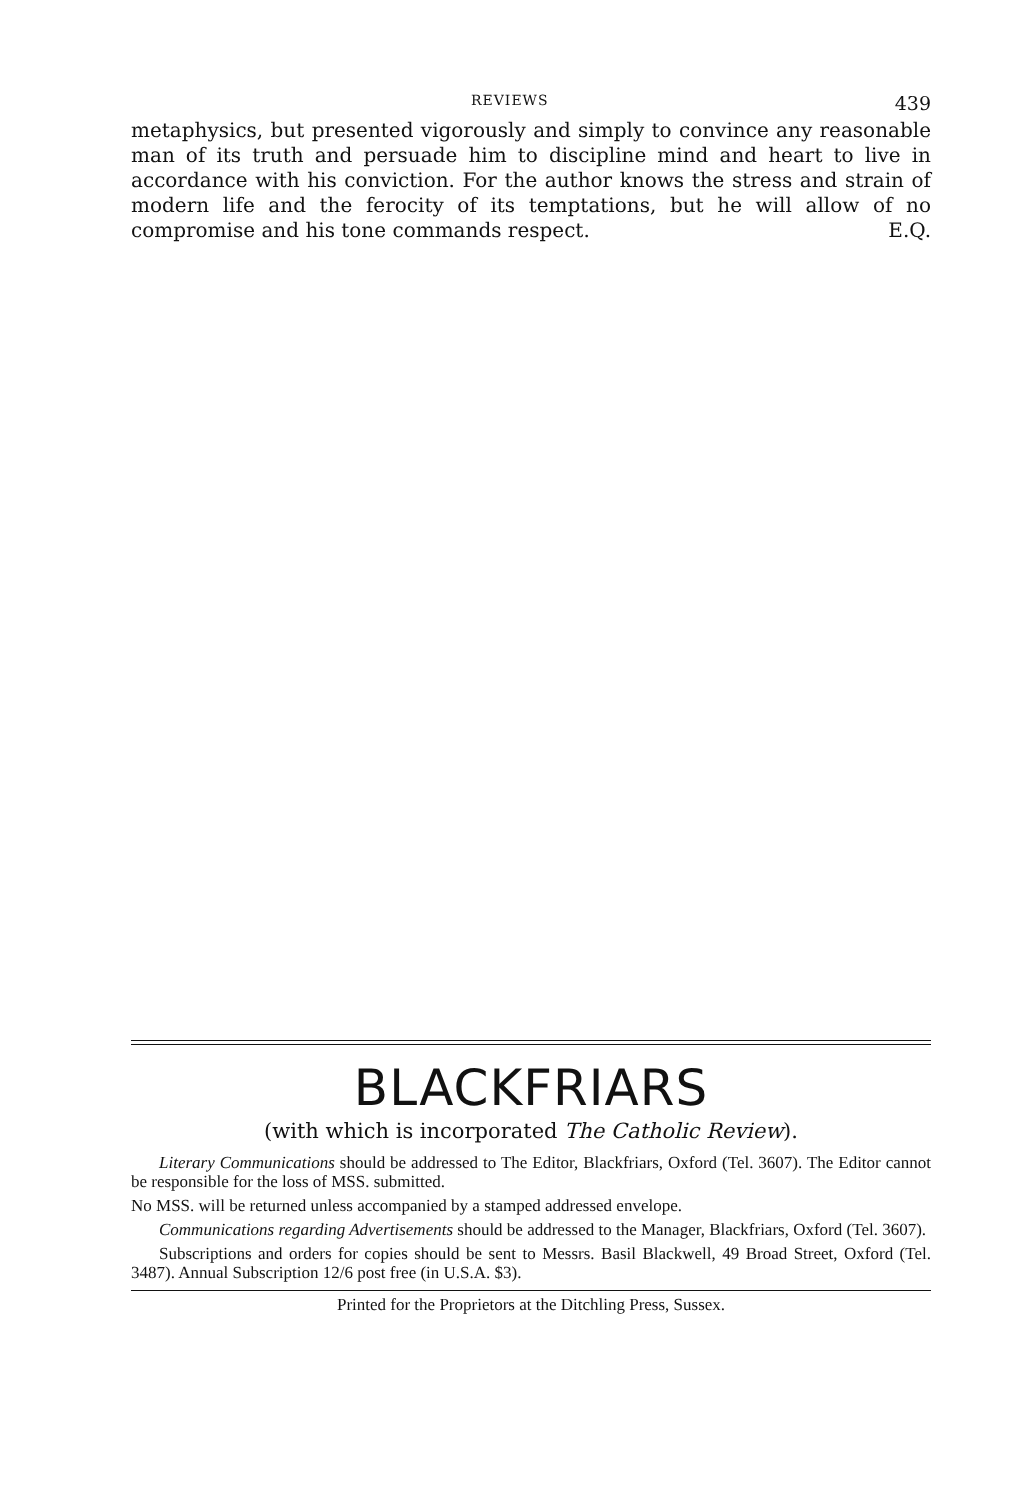REVIEWS 439
metaphysics, but presented vigorously and simply to convince any reasonable man of its truth and persuade him to discipline mind and heart to live in accordance with his conviction. For the author knows the stress and strain of modern life and the ferocity of its temptations, but he will allow of no compromise and his tone commands respect. E.Q.
BLACKFRIARS
(with which is incorporated The Catholic Review).
Literary Communications should be addressed to The Editor, Blackfriars, Oxford (Tel. 3607). The Editor cannot be responsible for the loss of MSS. submitted.
No MSS. will be returned unless accompanied by a stamped addressed envelope.
Communications regarding Advertisements should be addressed to the Manager, Blackfriars, Oxford (Tel. 3607).
Subscriptions and orders for copies should be sent to Messrs. Basil Blackwell, 49 Broad Street, Oxford (Tel. 3487). Annual Subscription 12/6 post free (in U.S.A. $3).
Printed for the Proprietors at the Ditchling Press, Sussex.